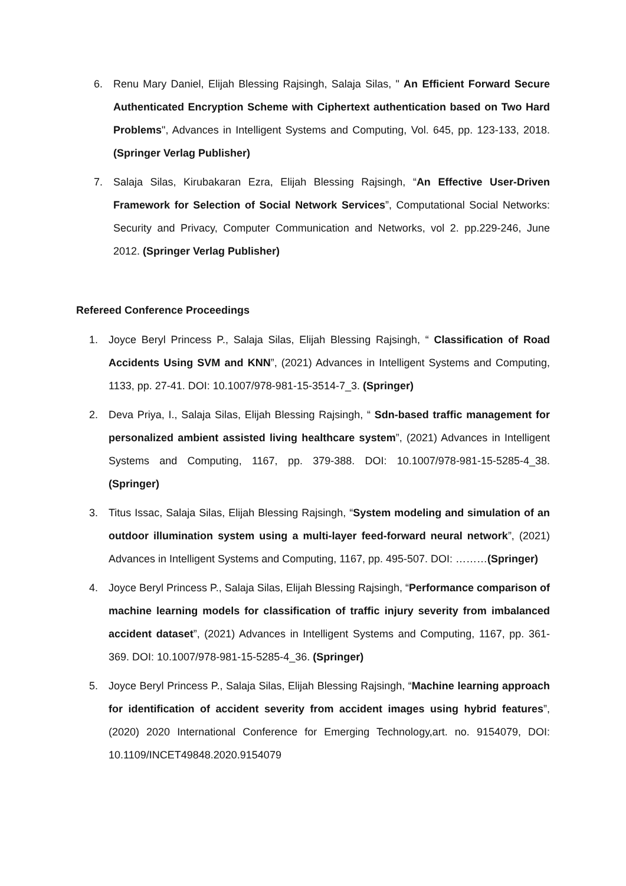6. Renu Mary Daniel, Elijah Blessing Rajsingh, Salaja Silas, " An Efficient Forward Secure Authenticated Encryption Scheme with Ciphertext authentication based on Two Hard Problems", Advances in Intelligent Systems and Computing, Vol. 645, pp. 123-133, 2018. (Springer Verlag Publisher)
7. Salaja Silas, Kirubakaran Ezra, Elijah Blessing Rajsingh, “An Effective User-Driven Framework for Selection of Social Network Services”, Computational Social Networks: Security and Privacy, Computer Communication and Networks, vol 2. pp.229-246, June 2012. (Springer Verlag Publisher)
Refereed Conference Proceedings
1. Joyce Beryl Princess P., Salaja Silas, Elijah Blessing Rajsingh, “ Classification of Road Accidents Using SVM and KNN”, (2021) Advances in Intelligent Systems and Computing, 1133, pp. 27-41. DOI: 10.1007/978-981-15-3514-7_3. (Springer)
2. Deva Priya, I., Salaja Silas, Elijah Blessing Rajsingh, “ Sdn-based traffic management for personalized ambient assisted living healthcare system”, (2021) Advances in Intelligent Systems and Computing, 1167, pp. 379-388. DOI: 10.1007/978-981-15-5285-4_38. (Springer)
3. Titus Issac, Salaja Silas, Elijah Blessing Rajsingh, “System modeling and simulation of an outdoor illumination system using a multi-layer feed-forward neural network”, (2021) Advances in Intelligent Systems and Computing, 1167, pp. 495-507. DOI: ………(Springer)
4. Joyce Beryl Princess P., Salaja Silas, Elijah Blessing Rajsingh, “Performance comparison of machine learning models for classification of traffic injury severity from imbalanced accident dataset”, (2021) Advances in Intelligent Systems and Computing, 1167, pp. 361-369. DOI: 10.1007/978-981-15-5285-4_36. (Springer)
5. Joyce Beryl Princess P., Salaja Silas, Elijah Blessing Rajsingh, “Machine learning approach for identification of accident severity from accident images using hybrid features”, (2020) 2020 International Conference for Emerging Technology,art. no. 9154079, DOI: 10.1109/INCET49848.2020.9154079